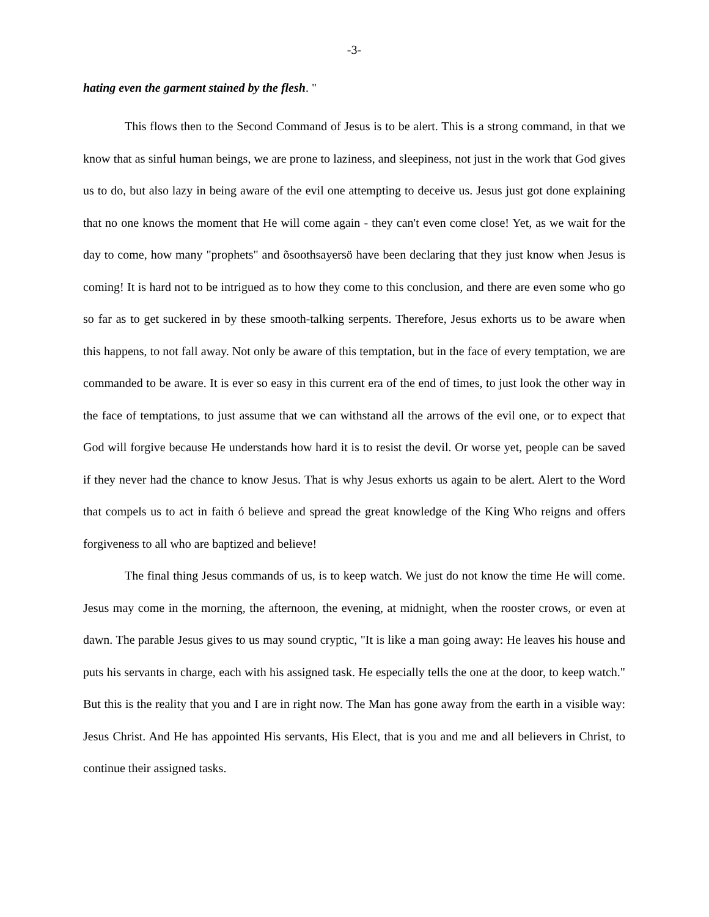-3-
hating even the garment stained by the flesh. "
This flows then to the Second Command of Jesus is to be alert. This is a strong command, in that we know that as sinful human beings, we are prone to laziness, and sleepiness, not just in the work that God gives us to do, but also lazy in being aware of the evil one attempting to deceive us. Jesus just got done explaining that no one knows the moment that He will come again - they can't even come close! Yet, as we wait for the day to come, how many "prophets" and õsoothsayersö have been declaring that they just know when Jesus is coming! It is hard not to be intrigued as to how they come to this conclusion, and there are even some who go so far as to get suckered in by these smooth-talking serpents. Therefore, Jesus exhorts us to be aware when this happens, to not fall away. Not only be aware of this temptation, but in the face of every temptation, we are commanded to be aware. It is ever so easy in this current era of the end of times, to just look the other way in the face of temptations, to just assume that we can withstand all the arrows of the evil one, or to expect that God will forgive because He understands how hard it is to resist the devil. Or worse yet, people can be saved if they never had the chance to know Jesus. That is why Jesus exhorts us again to be alert. Alert to the Word that compels us to act in faith ó believe and spread the great knowledge of the King Who reigns and offers forgiveness to all who are baptized and believe!
The final thing Jesus commands of us, is to keep watch. We just do not know the time He will come. Jesus may come in the morning, the afternoon, the evening, at midnight, when the rooster crows, or even at dawn. The parable Jesus gives to us may sound cryptic, "It is like a man going away: He leaves his house and puts his servants in charge, each with his assigned task. He especially tells the one at the door, to keep watch." But this is the reality that you and I are in right now. The Man has gone away from the earth in a visible way: Jesus Christ. And He has appointed His servants, His Elect, that is you and me and all believers in Christ, to continue their assigned tasks.